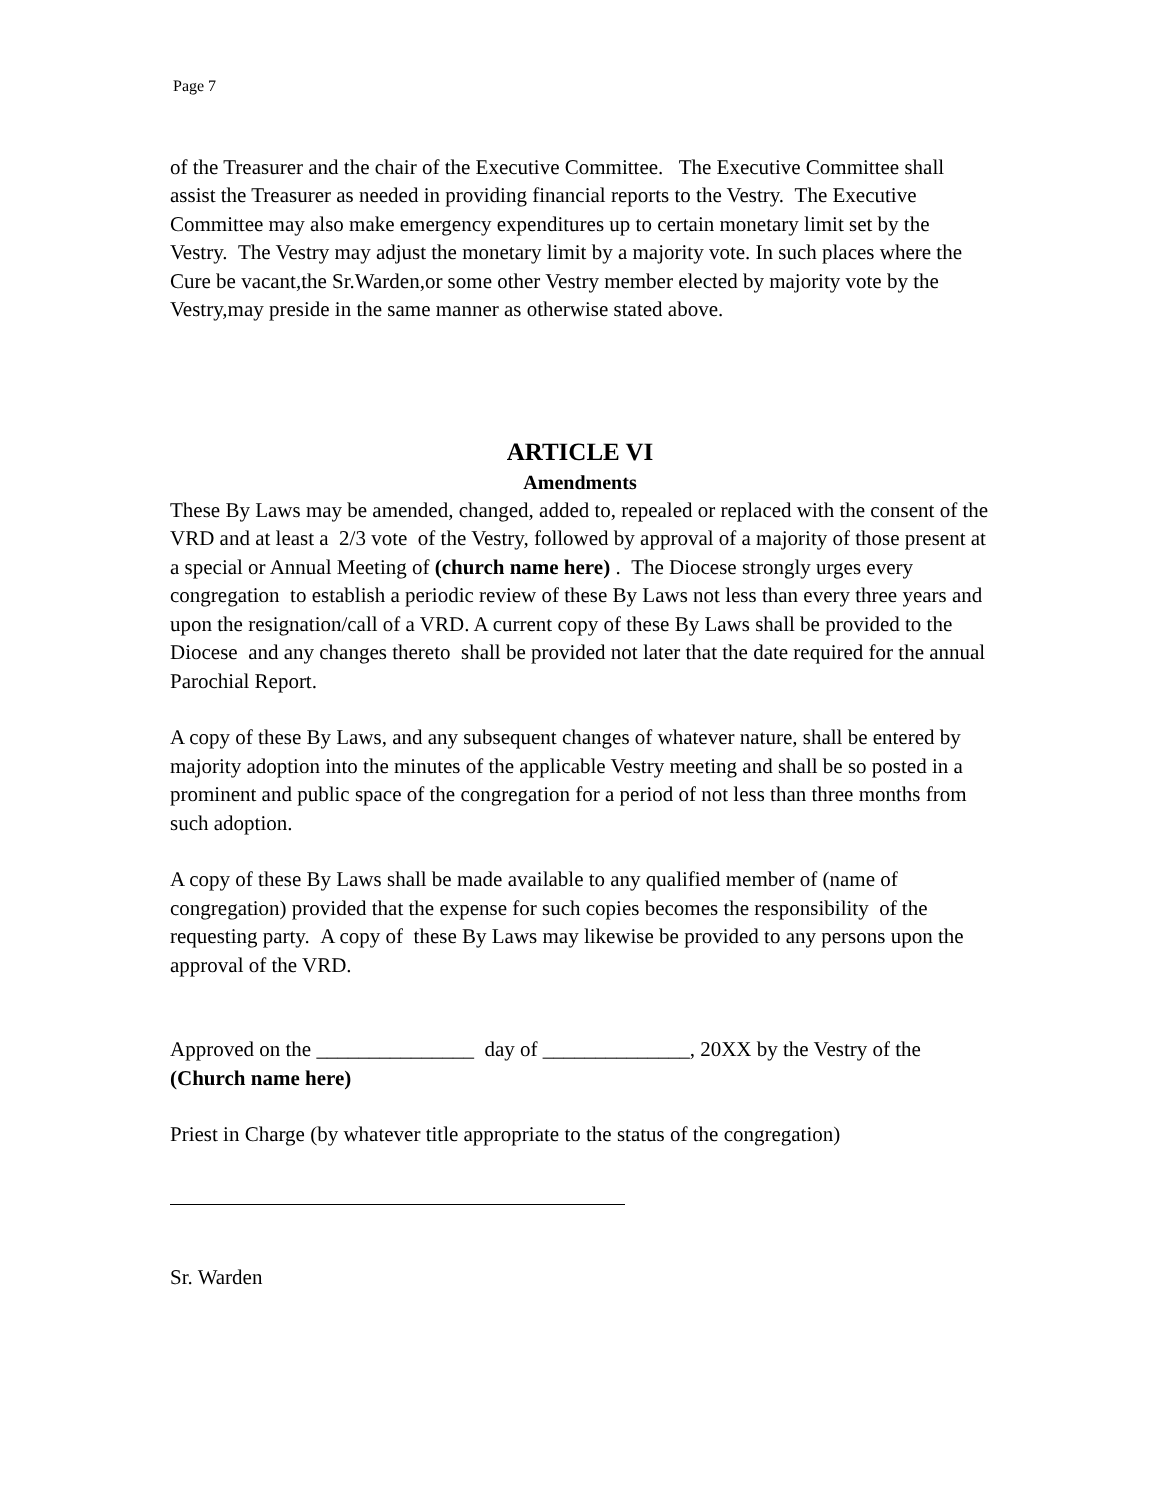Page 7
of the Treasurer and the chair of the Executive Committee. The Executive Committee shall assist the Treasurer as needed in providing financial reports to the Vestry. The Executive Committee may also make emergency expenditures up to certain monetary limit set by the Vestry. The Vestry may adjust the monetary limit by a majority vote. In such places where the Cure be vacant,the Sr.Warden,or some other Vestry member elected by majority vote by the Vestry,may preside in the same manner as otherwise stated above.
ARTICLE VI
Amendments
These By Laws may be amended, changed, added to, repealed or replaced with the consent of the VRD and at least a 2/3 vote of the Vestry, followed by approval of a majority of those present at a special or Annual Meeting of (church name here) . The Diocese strongly urges every congregation to establish a periodic review of these By Laws not less than every three years and upon the resignation/call of a VRD. A current copy of these By Laws shall be provided to the Diocese and any changes thereto shall be provided not later that the date required for the annual Parochial Report.
A copy of these By Laws, and any subsequent changes of whatever nature, shall be entered by majority adoption into the minutes of the applicable Vestry meeting and shall be so posted in a prominent and public space of the congregation for a period of not less than three months from such adoption.
A copy of these By Laws shall be made available to any qualified member of (name of congregation) provided that the expense for such copies becomes the responsibility of the requesting party. A copy of these By Laws may likewise be provided to any persons upon the approval of the VRD.
Approved on the _______________ day of ______________, 20XX by the Vestry of the (Church name here)
Priest in Charge (by whatever title appropriate to the status of the congregation)
Sr. Warden